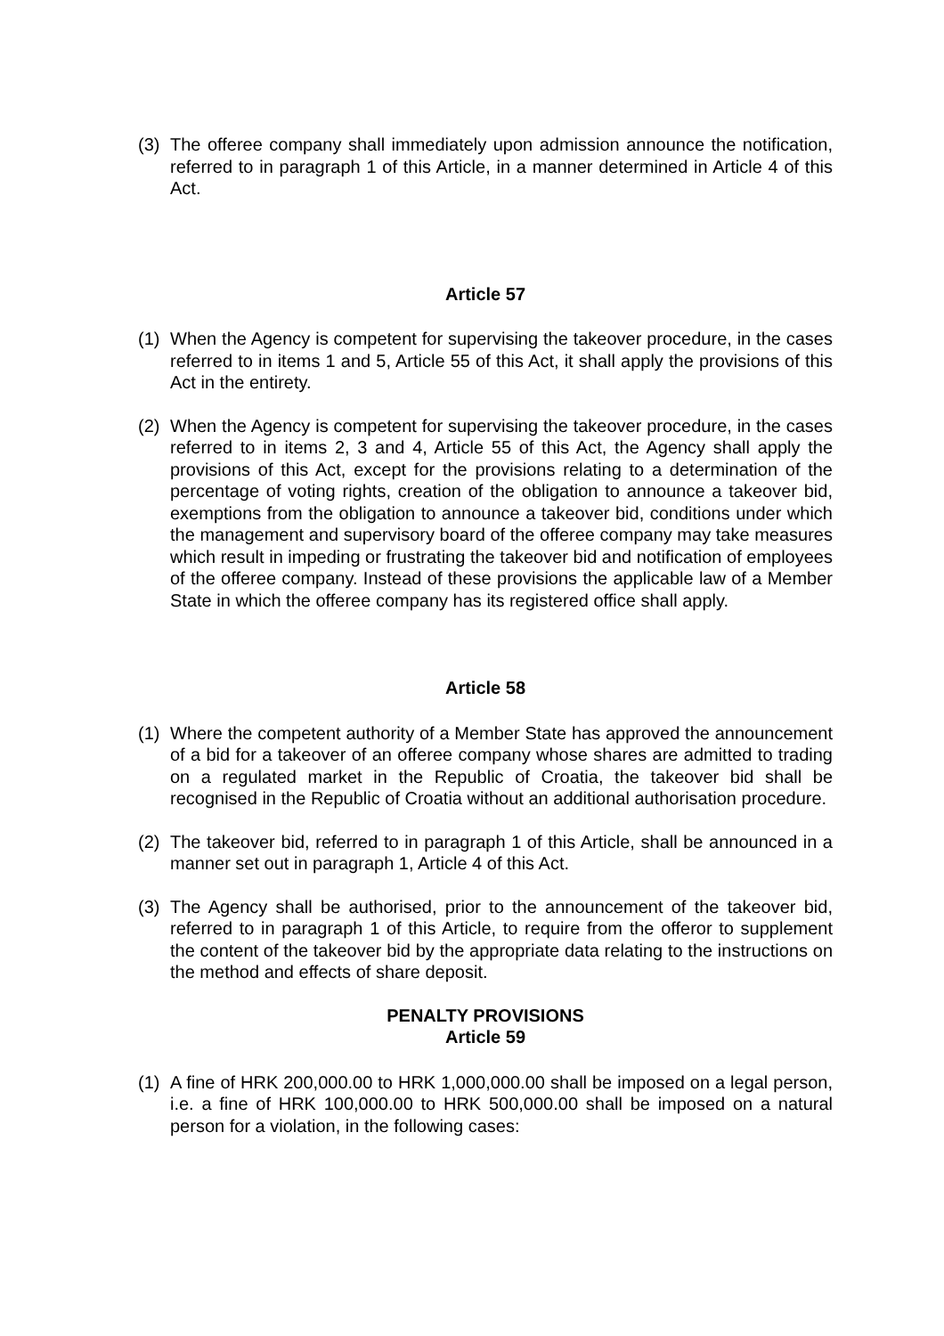(3) The offeree company shall immediately upon admission announce the notification, referred to in paragraph 1 of this Article, in a manner determined in Article 4 of this Act.
Article 57
(1) When the Agency is competent for supervising the takeover procedure, in the cases referred to in items 1 and 5, Article 55 of this Act, it shall apply the provisions of this Act in the entirety.
(2) When the Agency is competent for supervising the takeover procedure, in the cases referred to in items 2, 3 and 4, Article 55 of this Act, the Agency shall apply the provisions of this Act, except for the provisions relating to a determination of the percentage of voting rights, creation of the obligation to announce a takeover bid, exemptions from the obligation to announce a takeover bid, conditions under which the management and supervisory board of the offeree company may take measures which result in impeding or frustrating the takeover bid and notification of employees of the offeree company. Instead of these provisions the applicable law of a Member State in which the offeree company has its registered office shall apply.
Article 58
(1) Where the competent authority of a Member State has approved the announcement of a bid for a takeover of an offeree company whose shares are admitted to trading on a regulated market in the Republic of Croatia, the takeover bid shall be recognised in the Republic of Croatia without an additional authorisation procedure.
(2) The takeover bid, referred to in paragraph 1 of this Article, shall be announced in a manner set out in paragraph 1, Article 4 of this Act.
(3) The Agency shall be authorised, prior to the announcement of the takeover bid, referred to in paragraph 1 of this Article, to require from the offeror to supplement the content of the takeover bid by the appropriate data relating to the instructions on the method and effects of share deposit.
PENALTY PROVISIONS
Article 59
(1) A fine of HRK 200,000.00 to HRK 1,000,000.00 shall be imposed on a legal person, i.e. a fine of HRK 100,000.00 to HRK 500,000.00 shall be imposed on a natural person for a violation, in the following cases: